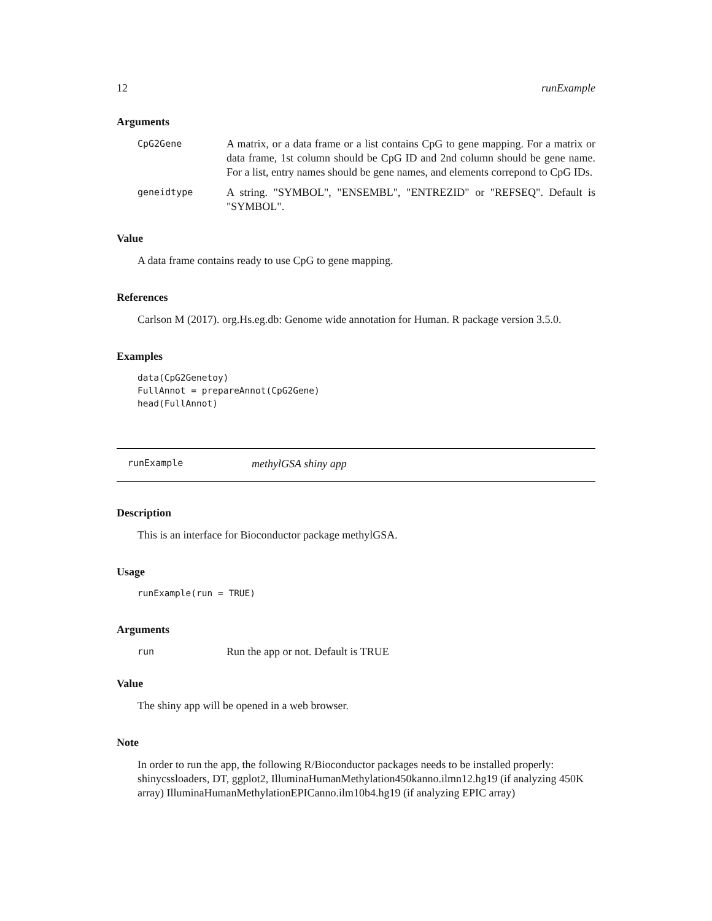12 runExample
Arguments
CpG2Gene
A matrix, or a data frame or a list contains CpG to gene mapping. For a matrix or data frame, 1st column should be CpG ID and 2nd column should be gene name. For a list, entry names should be gene names, and elements correpond to CpG IDs.
geneidtype
A string. "SYMBOL", "ENSEMBL", "ENTREZID" or "REFSEQ". Default is "SYMBOL".
Value
A data frame contains ready to use CpG to gene mapping.
References
Carlson M (2017). org.Hs.eg.db: Genome wide annotation for Human. R package version 3.5.0.
Examples
data(CpG2Genetoy)
FullAnnot = prepareAnnot(CpG2Gene)
head(FullAnnot)
runExample methylGSA shiny app
Description
This is an interface for Bioconductor package methylGSA.
Usage
runExample(run = TRUE)
Arguments
run
Run the app or not. Default is TRUE
Value
The shiny app will be opened in a web browser.
Note
In order to run the app, the following R/Bioconductor packages needs to be installed properly: shinycssloaders, DT, ggplot2, IlluminaHumanMethylation450kanno.ilmn12.hg19 (if analyzing 450K array) IlluminaHumanMethylationEPICanno.ilm10b4.hg19 (if analyzing EPIC array)